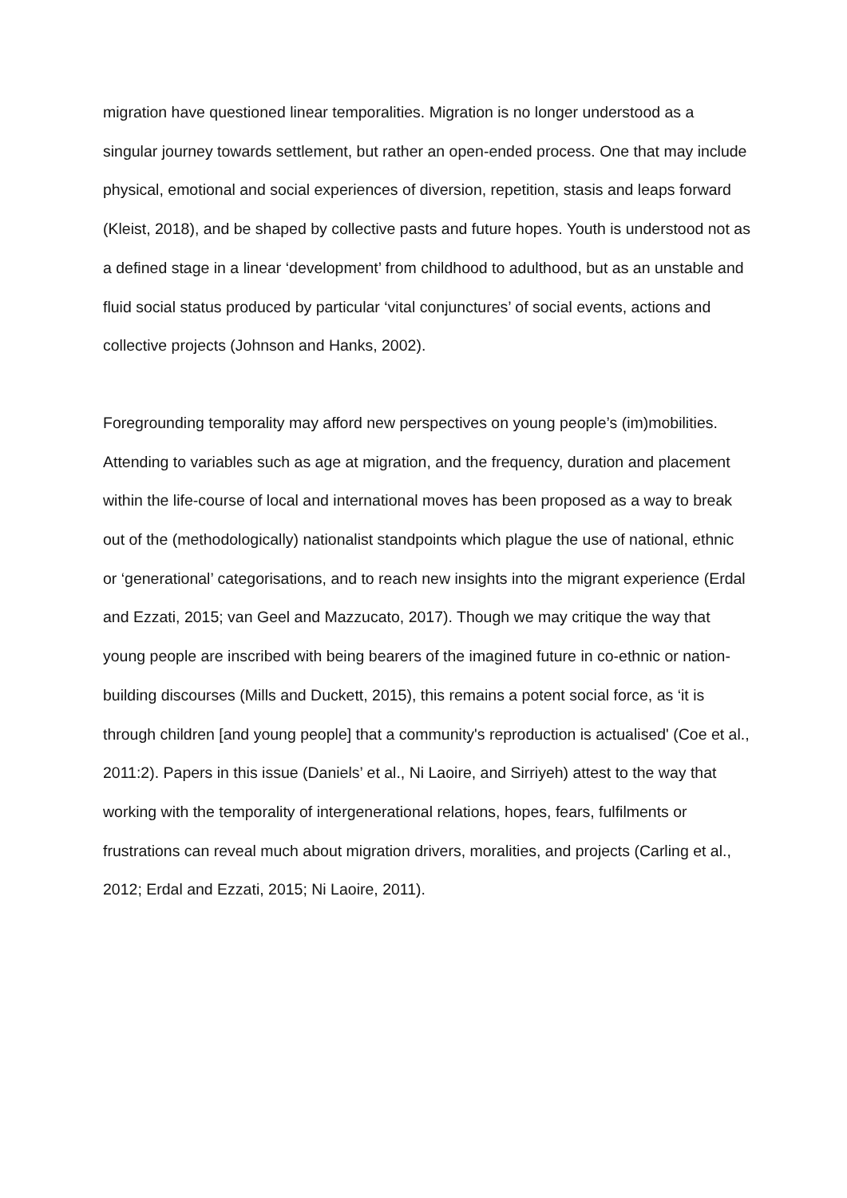migration have questioned linear temporalities. Migration is no longer understood as a singular journey towards settlement, but rather an open-ended process. One that may include physical, emotional and social experiences of diversion, repetition, stasis and leaps forward (Kleist, 2018), and be shaped by collective pasts and future hopes. Youth is understood not as a defined stage in a linear ‘development’ from childhood to adulthood, but as an unstable and fluid social status produced by particular ‘vital conjunctures’ of social events, actions and collective projects (Johnson and Hanks, 2002).
Foregrounding temporality may afford new perspectives on young people’s (im)mobilities. Attending to variables such as age at migration, and the frequency, duration and placement within the life-course of local and international moves has been proposed as a way to break out of the (methodologically) nationalist standpoints which plague the use of national, ethnic or ‘generational’ categorisations, and to reach new insights into the migrant experience (Erdal and Ezzati, 2015; van Geel and Mazzucato, 2017). Though we may critique the way that young people are inscribed with being bearers of the imagined future in co-ethnic or nation-building discourses (Mills and Duckett, 2015), this remains a potent social force, as ‘it is through children [and young people] that a community's reproduction is actualised' (Coe et al., 2011:2). Papers in this issue (Daniels’ et al., Ni Laoire, and Sirriyeh) attest to the way that working with the temporality of intergenerational relations, hopes, fears, fulfilments or frustrations can reveal much about migration drivers, moralities, and projects (Carling et al., 2012; Erdal and Ezzati, 2015; Ni Laoire, 2011).